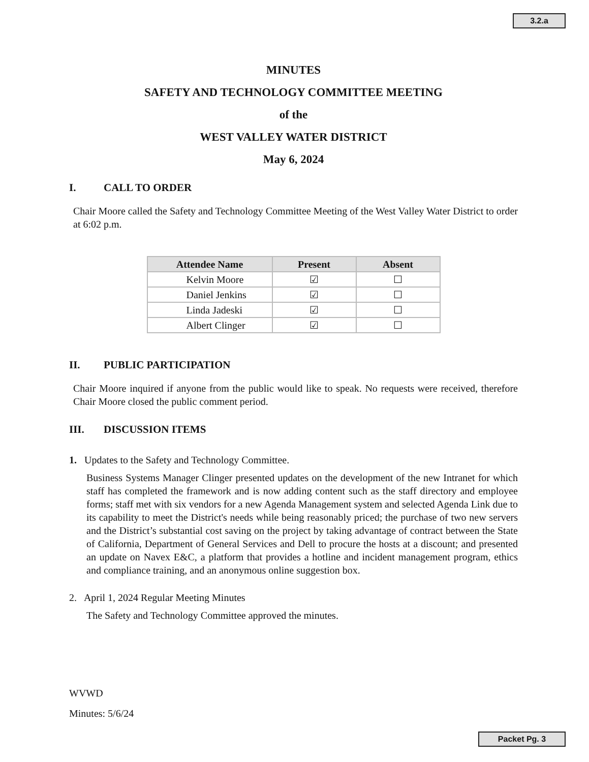3.2.a
MINUTES
SAFETY AND TECHNOLOGY COMMITTEE MEETING
of the
WEST VALLEY WATER DISTRICT
May 6, 2024
I. CALL TO ORDER
Chair Moore called the Safety and Technology Committee Meeting of the West Valley Water District to order at 6:02 p.m.
| Attendee Name | Present | Absent |
| --- | --- | --- |
| Kelvin Moore | ☑ | ☐ |
| Daniel Jenkins | ☑ | ☐ |
| Linda Jadeski | ☑ | ☐ |
| Albert Clinger | ☑ | ☐ |
II. PUBLIC PARTICIPATION
Chair Moore inquired if anyone from the public would like to speak. No requests were received, therefore Chair Moore closed the public comment period.
III. DISCUSSION ITEMS
1. Updates to the Safety and Technology Committee.
Business Systems Manager Clinger presented updates on the development of the new Intranet for which staff has completed the framework and is now adding content such as the staff directory and employee forms; staff met with six vendors for a new Agenda Management system and selected Agenda Link due to its capability to meet the District's needs while being reasonably priced; the purchase of two new servers and the District’s substantial cost saving on the project by taking advantage of contract between the State of California, Department of General Services and Dell to procure the hosts at a discount; and presented an update on Navex E&C, a platform that provides a hotline and incident management program, ethics and compliance training, and an anonymous online suggestion box.
2. April 1, 2024 Regular Meeting Minutes
The Safety and Technology Committee approved the minutes.
WVWD
Minutes: 5/6/24
Packet Pg. 3